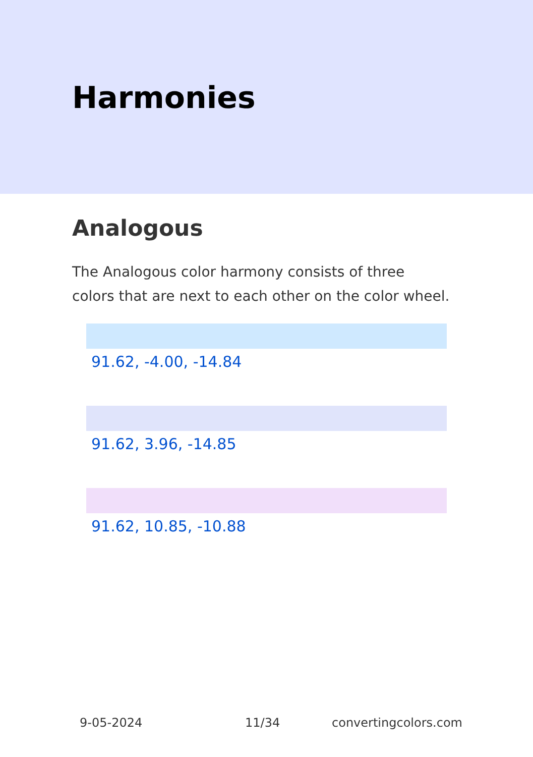Harmonies
Analogous
The Analogous color harmony consists of three colors that are next to each other on the color wheel.
91.62, -4.00, -14.84
91.62, 3.96, -14.85
91.62, 10.85, -10.88
9-05-2024 11/34 convertingcolors.com